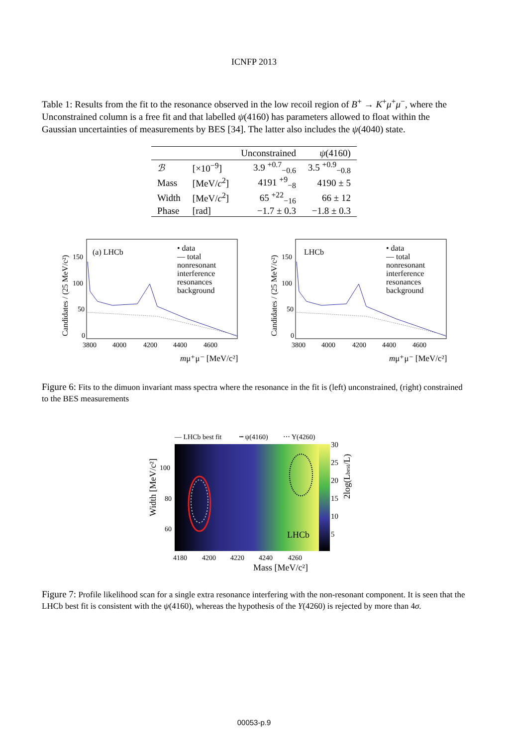ICNFP 2013
Table 1: Results from the fit to the resonance observed in the low recoil region of B<sup>+</sup> → K<sup>+</sup>μ<sup>+</sup>μ<sup>−</sup>, where the Unconstrained column is a free fit and that labelled ψ(4160) has parameters allowed to float within the Gaussian uncertainties of measurements by BES [34]. The latter also includes the ψ(4040) state.
| | | Unconstrained | ψ (4160) |
| --- | --- | --- | --- |
| ℬ | [×10<sup>−9</sup>] | 3.9 <sup>+0.7</sup><sub>−0.6</sub> | 3.5 <sup>+0.9</sup><sub>−0.8</sub> |
| Mass | [MeV/ c<sup>2</sup>] | 4191 <sup>+9</sup><sub>−8</sub> | 4190 ± 5 |
| Width | [MeV/ c<sup>2</sup>] | 65 <sup>+22</sup><sub>−16</sub> | 66 ± 12 |
| Phase | [rad] | −1.7 ± 0.3 | −1.8 ± 0.3 |
(a) LHCb
• data
— total
nonresonant
interference
resonances
background
150
100
50
0
3800
4000
4200
4400
4600
mμ⁺μ⁻ [MeV/c²]
Candidates / (25 MeV/c²)
LHCb
• data
— total
nonresonant
interference
resonances
background
150
100
50
0
3800
4000
4200
4400
4600
mμ⁺μ⁻ [MeV/c²]
Candidates / (25 MeV/c²)
Figure 6: Fits to the dimuon invariant mass spectra where the resonance in the fit is (left) unconstrained, (right) constrained to the BES measurements
— LHCb best fit
┅ ψ(4160)
⋯ Y(4260)
LHCb
100
80
60
30
25
20
15
10
5
4180
4200
4220
4240
4260
Mass [MeV/c²]
Width [MeV/c²]
2log(Lbest/L)
Figure 7: Profile likelihood scan for a single extra resonance interfering with the non-resonant component. It is seen that the LHCb best fit is consistent with the ψ(4160), whereas the hypothesis of the Y(4260) is rejected by more than 4σ.
00053-p.9